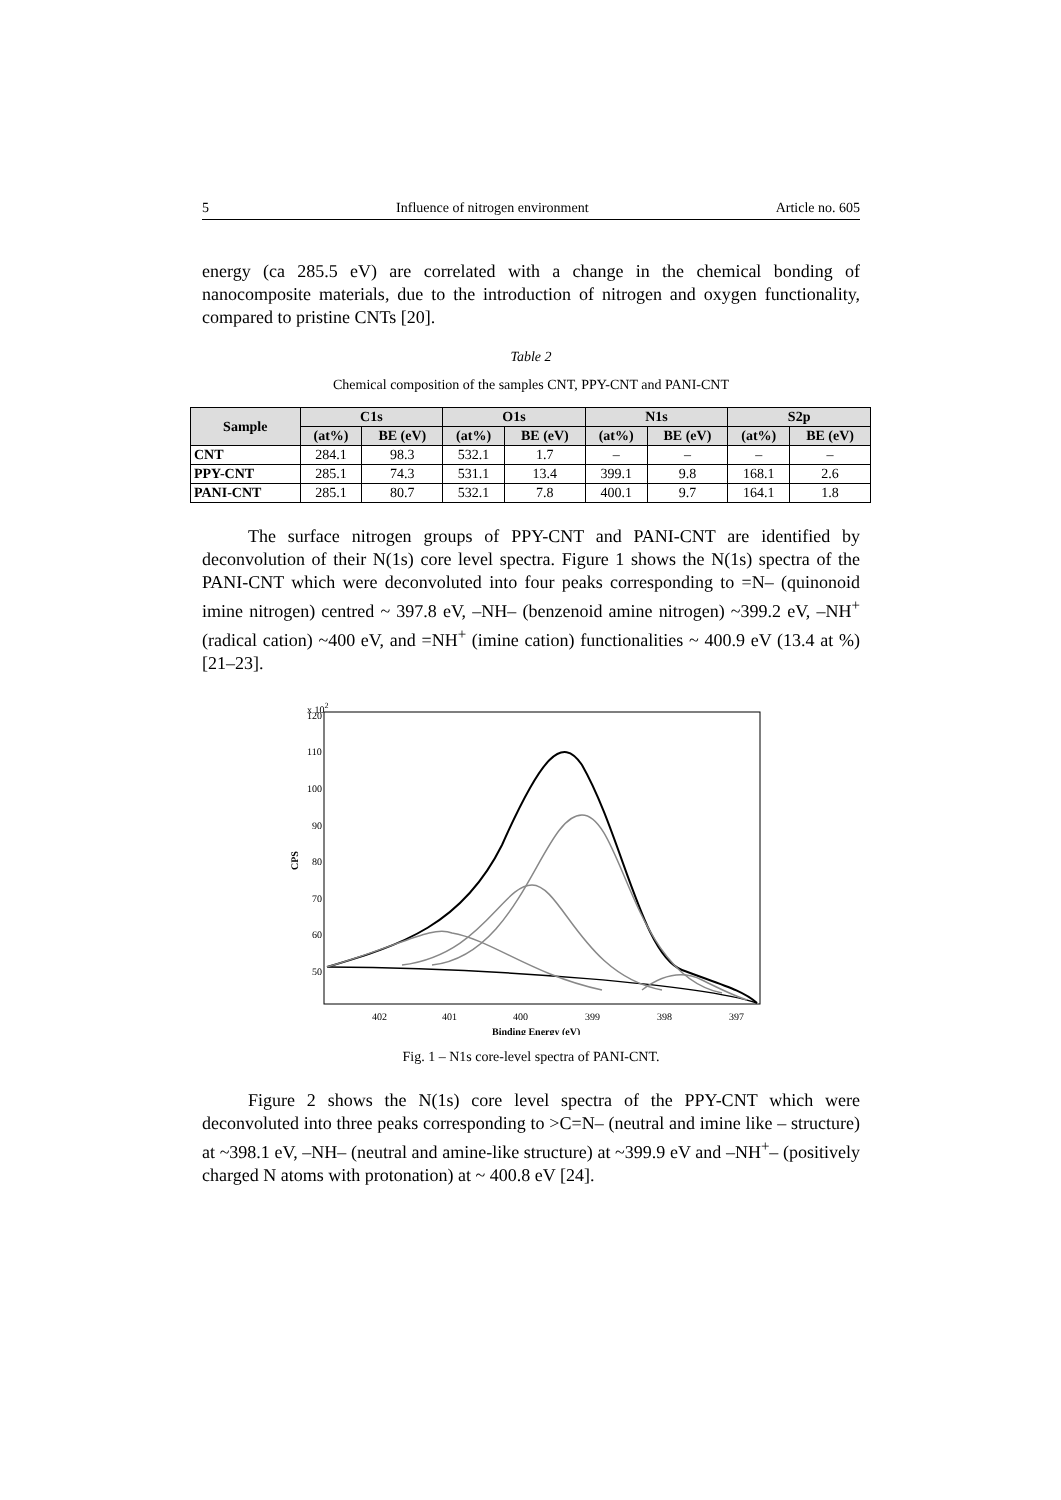5 Influence of nitrogen environment Article no. 605
energy (ca 285.5 eV) are correlated with a change in the chemical bonding of nanocomposite materials, due to the introduction of nitrogen and oxygen functionality, compared to pristine CNTs [20].
Table 2
Chemical composition of the samples CNT, PPY-CNT and PANI-CNT
| Sample | C1s | | O1s | | N1s | | S2p | |
| --- | --- | --- | --- | --- | --- | --- | --- | --- |
| | (at%) | BE (eV) | (at%) | BE (eV) | (at%) | BE (eV) | (at%) | BE (eV) |
| CNT | 284.1 | 98.3 | 532.1 | 1.7 | – | – | – | – |
| PPY-CNT | 285.1 | 74.3 | 531.1 | 13.4 | 399.1 | 9.8 | 168.1 | 2.6 |
| PANI-CNT | 285.1 | 80.7 | 532.1 | 7.8 | 400.1 | 9.7 | 164.1 | 1.8 |
The surface nitrogen groups of PPY-CNT and PANI-CNT are identified by deconvolution of their N(1s) core level spectra. Figure 1 shows the N(1s) spectra of the PANI-CNT which were deconvoluted into four peaks corresponding to =N– (quinonoid imine nitrogen) centred ~ 397.8 eV, –NH– (benzenoid amine nitrogen) ~399.2 eV, –NH<sup>+</sup> (radical cation) ~400 eV, and =NH<sup>+</sup> (imine cation) functionalities ~ 400.9 eV (13.4 at %) [21–23].
x 102
120
110
100
90
80
70
60
50
CPS
402
401
400
399
398
397
Binding Energy (eV)
Fig. 1 – N1s core-level spectra of PANI-CNT.
Figure 2 shows the N(1s) core level spectra of the PPY-CNT which were deconvoluted into three peaks corresponding to >C=N– (neutral and imine like – structure) at ~398.1 eV, –NH– (neutral and amine-like structure) at ~399.9 eV and –NH<sup>+</sup>– (positively charged N atoms with protonation) at ~ 400.8 eV [24].